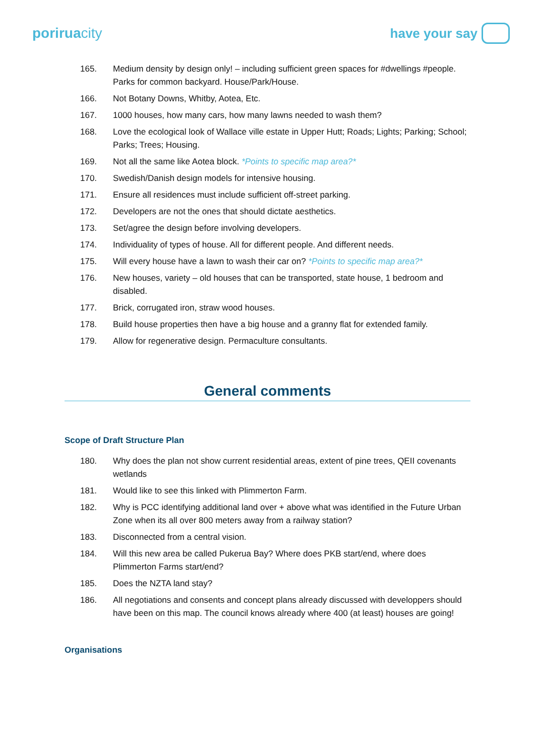poriruacity have your say
165. Medium density by design only! – including sufficient green spaces for #dwellings #people. Parks for common backyard. House/Park/House.
166. Not Botany Downs, Whitby, Aotea, Etc.
167. 1000 houses, how many cars, how many lawns needed to wash them?
168. Love the ecological look of Wallace ville estate in Upper Hutt; Roads; Lights; Parking; School; Parks; Trees; Housing.
169. Not all the same like Aotea block. *Points to specific map area?*
170. Swedish/Danish design models for intensive housing.
171. Ensure all residences must include sufficient off-street parking.
172. Developers are not the ones that should dictate aesthetics.
173. Set/agree the design before involving developers.
174. Individuality of types of house. All for different people. And different needs.
175. Will every house have a lawn to wash their car on? *Points to specific map area?*
176. New houses, variety – old houses that can be transported, state house, 1 bedroom and disabled.
177. Brick, corrugated iron, straw wood houses.
178. Build house properties then have a big house and a granny flat for extended family.
179. Allow for regenerative design. Permaculture consultants.
General comments
Scope of Draft Structure Plan
180. Why does the plan not show current residential areas, extent of pine trees, QEII covenants wetlands
181. Would like to see this linked with Plimmerton Farm.
182. Why is PCC identifying additional land over + above what was identified in the Future Urban Zone when its all over 800 meters away from a railway station?
183. Disconnected from a central vision.
184. Will this new area be called Pukerua Bay? Where does PKB start/end, where does Plimmerton Farms start/end?
185. Does the NZTA land stay?
186. All negotiations and consents and concept plans already discussed with developpers should have been on this map. The council knows already where 400 (at least) houses are going!
Organisations